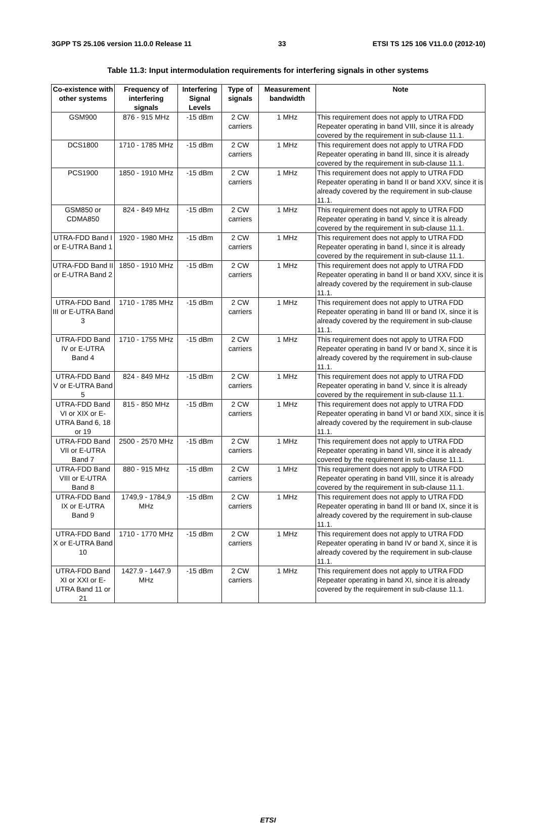3GPP TS 25.106 version 11.0.0 Release 11 33 ETSI TS 125 106 V11.0.0 (2012-10)
Table 11.3: Input intermodulation requirements for interfering signals in other systems
| Co-existence with other systems | Frequency of interfering signals | Interfering Signal Levels | Type of signals | Measurement bandwidth | Note |
| --- | --- | --- | --- | --- | --- |
| GSM900 | 876 - 915 MHz | -15 dBm | 2 CW carriers | 1 MHz | This requirement does not apply to UTRA FDD Repeater operating in band VIII, since it is already covered by the requirement in sub-clause 11.1. |
| DCS1800 | 1710 - 1785 MHz | -15 dBm | 2 CW carriers | 1 MHz | This requirement does not apply to UTRA FDD Repeater operating in band III, since it is already covered by the requirement in sub-clause 11.1. |
| PCS1900 | 1850 - 1910 MHz | -15 dBm | 2 CW carriers | 1 MHz | This requirement does not apply to UTRA FDD Repeater operating in band II or band XXV, since it is already covered by the requirement in sub-clause 11.1. |
| GSM850 or CDMA850 | 824 - 849 MHz | -15 dBm | 2 CW carriers | 1 MHz | This requirement does not apply to UTRA FDD Repeater operating in band V, since it is already covered by the requirement in sub-clause 11.1. |
| UTRA-FDD Band I or E-UTRA Band 1 | 1920 - 1980 MHz | -15 dBm | 2 CW carriers | 1 MHz | This requirement does not apply to UTRA FDD Repeater operating in band I, since it is already covered by the requirement in sub-clause 11.1. |
| UTRA-FDD Band II or E-UTRA Band 2 | 1850 - 1910 MHz | -15 dBm | 2 CW carriers | 1 MHz | This requirement does not apply to UTRA FDD Repeater operating in band II or band XXV, since it is already covered by the requirement in sub-clause 11.1. |
| UTRA-FDD Band III or E-UTRA Band 3 | 1710 - 1785 MHz | -15 dBm | 2 CW carriers | 1 MHz | This requirement does not apply to UTRA FDD Repeater operating in band III or band IX, since it is already covered by the requirement in sub-clause 11.1. |
| UTRA-FDD Band IV or E-UTRA Band 4 | 1710 - 1755 MHz | -15 dBm | 2 CW carriers | 1 MHz | This requirement does not apply to UTRA FDD Repeater operating in band IV or band X, since it is already covered by the requirement in sub-clause 11.1. |
| UTRA-FDD Band V or E-UTRA Band 5 | 824 - 849 MHz | -15 dBm | 2 CW carriers | 1 MHz | This requirement does not apply to UTRA FDD Repeater operating in band V, since it is already covered by the requirement in sub-clause 11.1. |
| UTRA-FDD Band VI or XIX or E-UTRA Band 6, 18 or 19 | 815 - 850 MHz | -15 dBm | 2 CW carriers | 1 MHz | This requirement does not apply to UTRA FDD Repeater operating in band VI or band XIX, since it is already covered by the requirement in sub-clause 11.1. |
| UTRA-FDD Band VII or E-UTRA Band 7 | 2500 - 2570 MHz | -15 dBm | 2 CW carriers | 1 MHz | This requirement does not apply to UTRA FDD Repeater operating in band VII, since it is already covered by the requirement in sub-clause 11.1. |
| UTRA-FDD Band VIII or E-UTRA Band 8 | 880 - 915 MHz | -15 dBm | 2 CW carriers | 1 MHz | This requirement does not apply to UTRA FDD Repeater operating in band VIII, since it is already covered by the requirement in sub-clause 11.1. |
| UTRA-FDD Band IX or E-UTRA Band 9 | 1749,9 - 1784,9 MHz | -15 dBm | 2 CW carriers | 1 MHz | This requirement does not apply to UTRA FDD Repeater operating in band III or band IX, since it is already covered by the requirement in sub-clause 11.1. |
| UTRA-FDD Band X or E-UTRA Band 10 | 1710 - 1770 MHz | -15 dBm | 2 CW carriers | 1 MHz | This requirement does not apply to UTRA FDD Repeater operating in band IV or band X, since it is already covered by the requirement in sub-clause 11.1. |
| UTRA-FDD Band XI or XXI or E-UTRA Band 11 or 21 | 1427.9 - 1447.9 MHz | -15 dBm | 2 CW carriers | 1 MHz | This requirement does not apply to UTRA FDD Repeater operating in band XI, since it is already covered by the requirement in sub-clause 11.1. |
ETSI